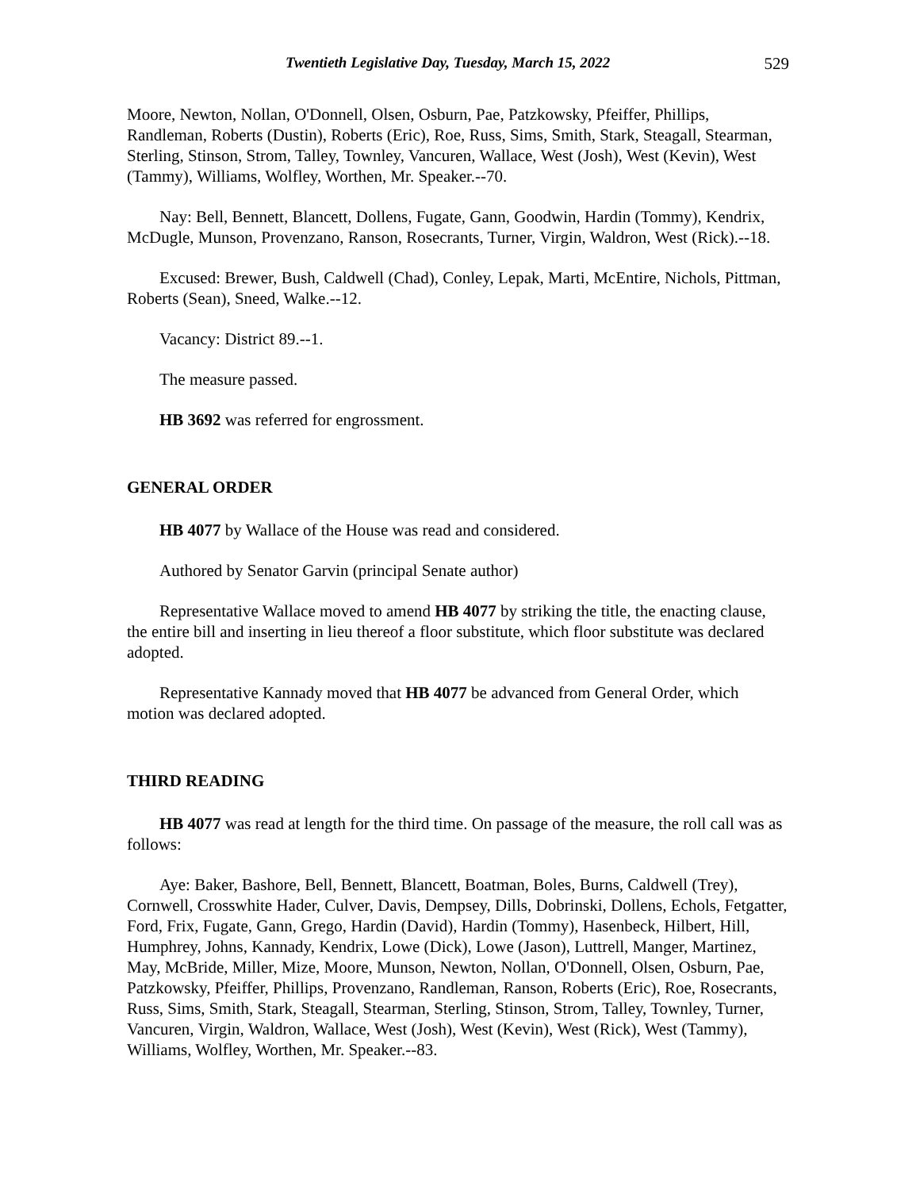Twentieth Legislative Day, Tuesday, March 15, 2022 529
Moore, Newton, Nollan, O'Donnell, Olsen, Osburn, Pae, Patzkowsky, Pfeiffer, Phillips, Randleman, Roberts (Dustin), Roberts (Eric), Roe, Russ, Sims, Smith, Stark, Steagall, Stearman, Sterling, Stinson, Strom, Talley, Townley, Vancuren, Wallace, West (Josh), West (Kevin), West (Tammy), Williams, Wolfley, Worthen, Mr. Speaker.--70.
Nay: Bell, Bennett, Blancett, Dollens, Fugate, Gann, Goodwin, Hardin (Tommy), Kendrix, McDugle, Munson, Provenzano, Ranson, Rosecrants, Turner, Virgin, Waldron, West (Rick).--18.
Excused: Brewer, Bush, Caldwell (Chad), Conley, Lepak, Marti, McEntire, Nichols, Pittman, Roberts (Sean), Sneed, Walke.--12.
Vacancy: District 89.--1.
The measure passed.
HB 3692 was referred for engrossment.
GENERAL ORDER
HB 4077 by Wallace of the House was read and considered.
Authored by Senator Garvin (principal Senate author)
Representative Wallace moved to amend HB 4077 by striking the title, the enacting clause, the entire bill and inserting in lieu thereof a floor substitute, which floor substitute was declared adopted.
Representative Kannady moved that HB 4077 be advanced from General Order, which motion was declared adopted.
THIRD READING
HB 4077 was read at length for the third time. On passage of the measure, the roll call was as follows:
Aye: Baker, Bashore, Bell, Bennett, Blancett, Boatman, Boles, Burns, Caldwell (Trey), Cornwell, Crosswhite Hader, Culver, Davis, Dempsey, Dills, Dobrinski, Dollens, Echols, Fetgatter, Ford, Frix, Fugate, Gann, Grego, Hardin (David), Hardin (Tommy), Hasenbeck, Hilbert, Hill, Humphrey, Johns, Kannady, Kendrix, Lowe (Dick), Lowe (Jason), Luttrell, Manger, Martinez, May, McBride, Miller, Mize, Moore, Munson, Newton, Nollan, O'Donnell, Olsen, Osburn, Pae, Patzkowsky, Pfeiffer, Phillips, Provenzano, Randleman, Ranson, Roberts (Eric), Roe, Rosecrants, Russ, Sims, Smith, Stark, Steagall, Stearman, Sterling, Stinson, Strom, Talley, Townley, Turner, Vancuren, Virgin, Waldron, Wallace, West (Josh), West (Kevin), West (Rick), West (Tammy), Williams, Wolfley, Worthen, Mr. Speaker.--83.